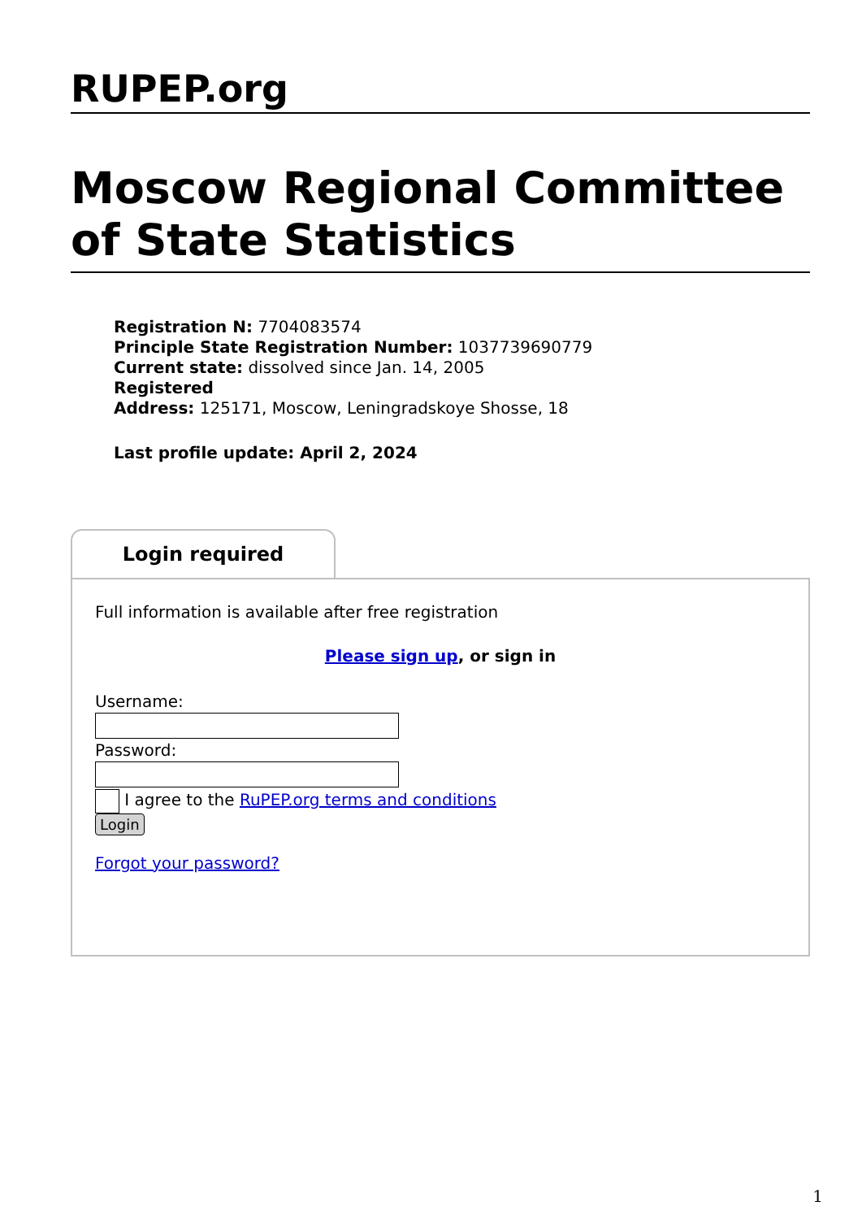RUPEP.org
Moscow Regional Committee of State Statistics
Registration N: 7704083574
Principle State Registration Number: 1037739690779
Current state: dissolved since Jan. 14, 2005
Registered
Address: 125171, Moscow, Leningradskoye Shosse, 18
Last profile update: April 2, 2024
Login required
Full information is available after free registration
Please sign up, or sign in
Username:
Password:
I agree to the RuPEP.org terms and conditions
Login
Forgot your password?
1